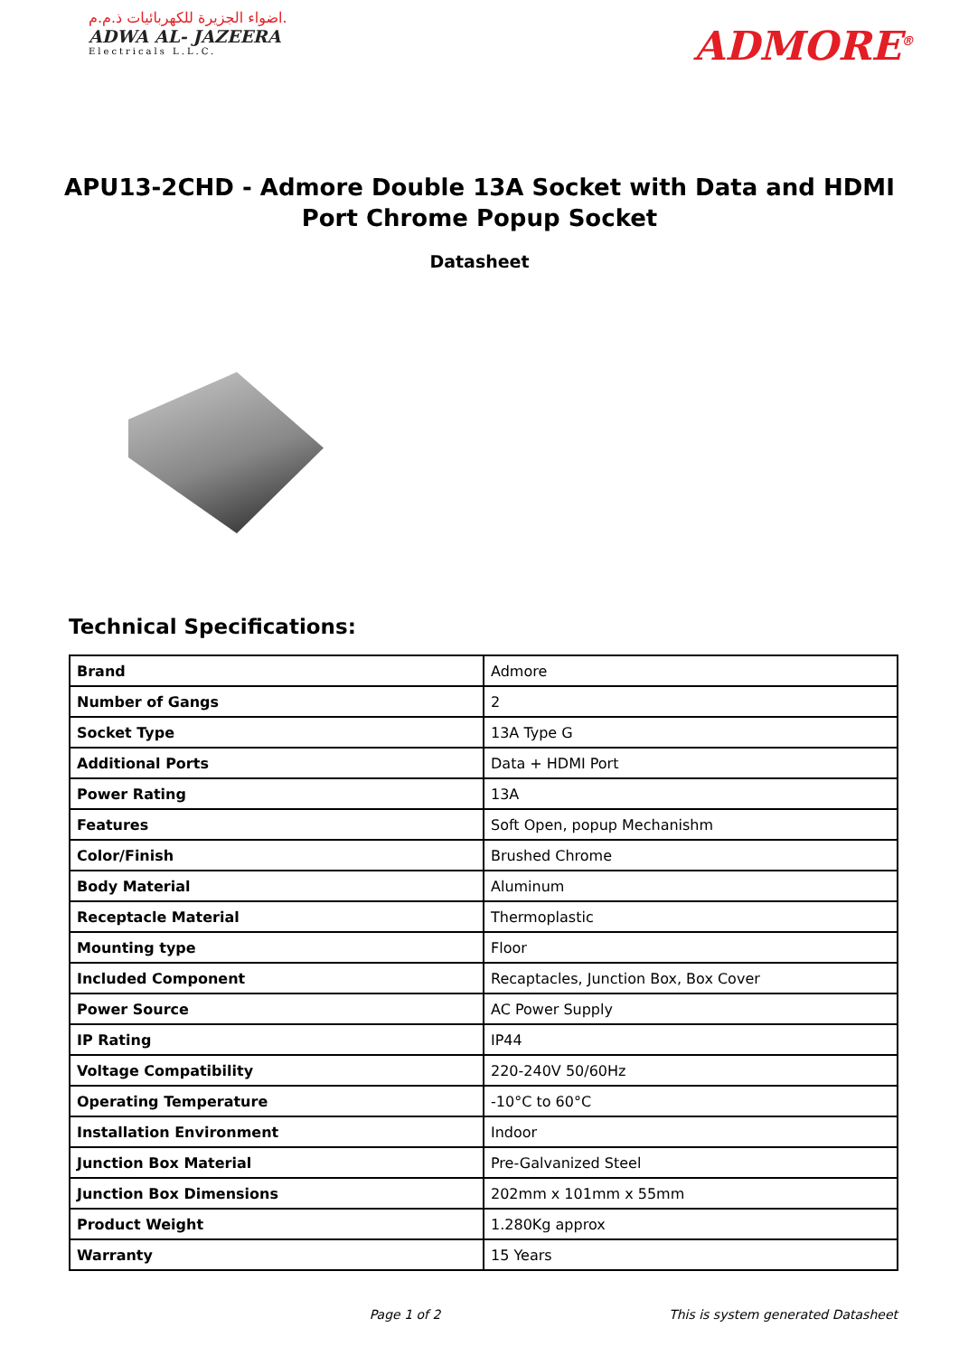اضواء الجزيرة للكهربائيات ذ.م.م.
ADWA AL- JAZEERA
Electricals L.L.C.
ADMORE<sup>®</sup>
APU13-2CHD - Admore Double 13A Socket with Data and HDMI Port Chrome Popup Socket
Datasheet
Technical Specifications:
| Brand | Admore |
| Number of Gangs | 2 |
| Socket Type | 13A Type G |
| Additional Ports | Data + HDMI Port |
| Power Rating | 13A |
| Features | Soft Open, popup Mechanishm |
| Color/Finish | Brushed Chrome |
| Body Material | Aluminum |
| Receptacle Material | Thermoplastic |
| Mounting type | Floor |
| Included Component | Recaptacles, Junction Box, Box Cover |
| Power Source | AC Power Supply |
| IP Rating | IP44 |
| Voltage Compatibility | 220-240V 50/60Hz |
| Operating Temperature | -10°C to 60°C |
| Installation Environment | Indoor |
| Junction Box Material | Pre-Galvanized Steel |
| Junction Box Dimensions | 202mm x 101mm x 55mm |
| Product Weight | 1.280Kg approx |
| Warranty | 15 Years |
Page 1 of 2 This is system generated Datasheet